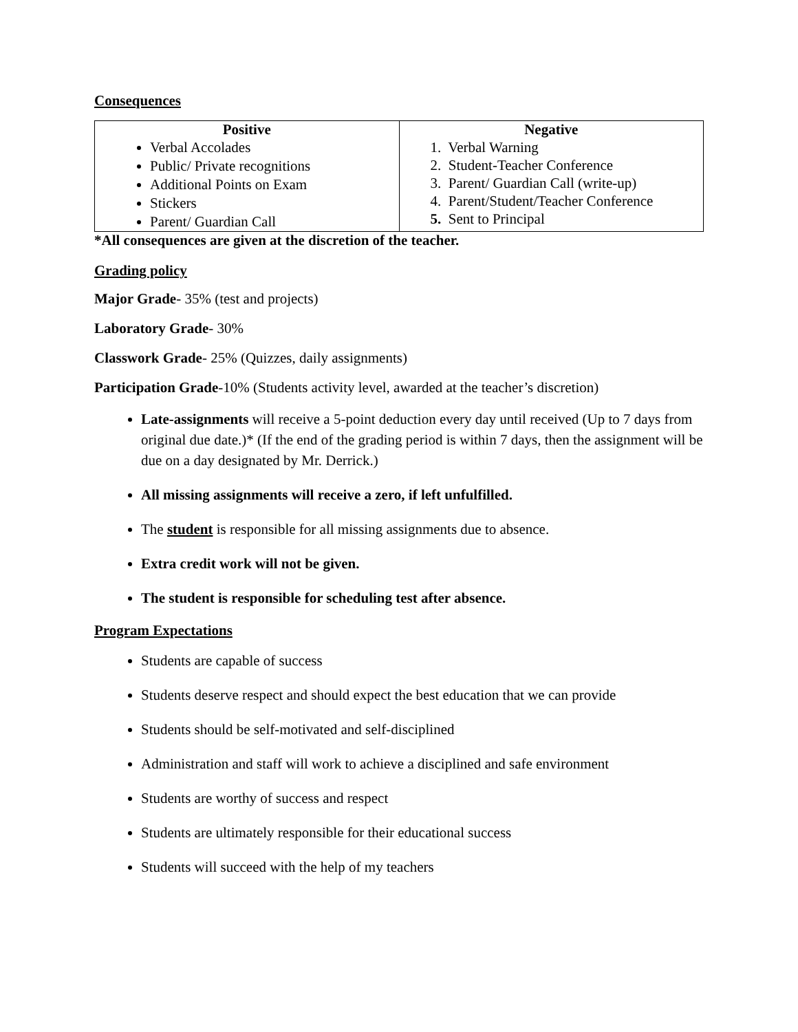Consequences
| Positive Verbal Accolades Public/ Private recognitions Additional Points on Exam Stickers Parent/ Guardian Call | Negative 1. Verbal Warning 2. Student-Teacher Conference 3. Parent/ Guardian Call (write-up) 4. Parent/Student/Teacher Conference 5. Sent to Principal |
*All consequences are given at the discretion of the teacher.
Grading policy
Major Grade- 35% (test and projects)
Laboratory Grade- 30%
Classwork Grade- 25% (Quizzes, daily assignments)
Participation Grade-10% (Students activity level, awarded at the teacher’s discretion)
Late-assignments will receive a 5-point deduction every day until received (Up to 7 days from original due date.)* (If the end of the grading period is within 7 days, then the assignment will be due on a day designated by Mr. Derrick.)
All missing assignments will receive a zero, if left unfulfilled.
The student is responsible for all missing assignments due to absence.
Extra credit work will not be given.
The student is responsible for scheduling test after absence.
Program Expectations
Students are capable of success
Students deserve respect and should expect the best education that we can provide
Students should be self-motivated and self-disciplined
Administration and staff will work to achieve a disciplined and safe environment
Students are worthy of success and respect
Students are ultimately responsible for their educational success
Students will succeed with the help of my teachers